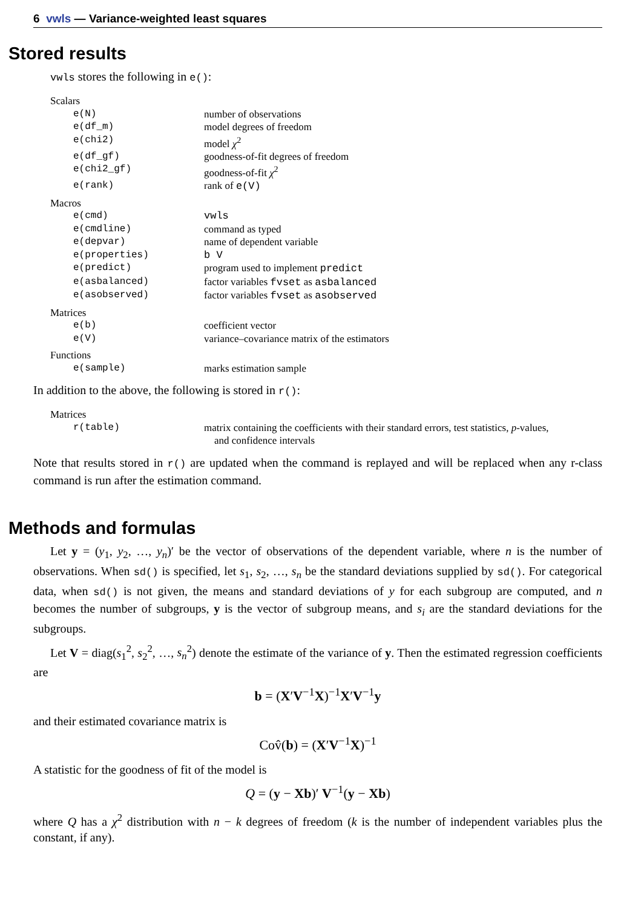6 vwls — Variance-weighted least squares
Stored results
vwls stores the following in e():
| Scalars | |
| e(N) | number of observations |
| e(df_m) | model degrees of freedom |
| e(chi2) | model χ<sup>2</sup> |
| e(df_gf) | goodness-of-fit degrees of freedom |
| e(chi2_gf) | goodness-of-fit χ<sup>2</sup> |
| e(rank) | rank of e(V) |
| Macros | |
| e(cmd) | vwls |
| e(cmdline) | command as typed |
| e(depvar) | name of dependent variable |
| e(properties) | b V |
| e(predict) | program used to implement predict |
| e(asbalanced) | factor variables fvset as asbalanced |
| e(asobserved) | factor variables fvset as asobserved |
| Matrices | |
| e(b) | coefficient vector |
| e(V) | variance–covariance matrix of the estimators |
| Functions | |
| e(sample) | marks estimation sample |
In addition to the above, the following is stored in r():
| Matrices | |
| r(table) | matrix containing the coefficients with their standard errors, test statistics, p -values, and confidence intervals |
Note that results stored in r() are updated when the command is replayed and will be replaced when any r-class command is run after the estimation command.
Methods and formulas
Let y = (y<sub>1</sub>, y<sub>2</sub>, …, y<sub>n</sub>)′ be the vector of observations of the dependent variable, where n is the number of observations. When sd() is specified, let s<sub>1</sub>, s<sub>2</sub>, …, s<sub>n</sub> be the standard deviations supplied by sd(). For categorical data, when sd() is not given, the means and standard deviations of y for each subgroup are computed, and n becomes the number of subgroups, y is the vector of subgroup means, and s<sub>i</sub> are the standard deviations for the subgroups.
Let V = diag(s<sub>1</sub><sup>2</sup>, s<sub>2</sub><sup>2</sup>, …, s<sub>n</sub><sup>2</sup>) denote the estimate of the variance of y. Then the estimated regression coefficients are
b = (X′V<sup>−1</sup>X)<sup>−1</sup>X′V<sup>−1</sup>y
and their estimated covariance matrix is
Cov̂(b) = (X′V<sup>−1</sup>X)<sup>−1</sup>
A statistic for the goodness of fit of the model is
Q = (y − Xb)′ V<sup>−1</sup>(y − Xb)
where Q has a χ<sup>2</sup> distribution with n − k degrees of freedom (k is the number of independent variables plus the constant, if any).